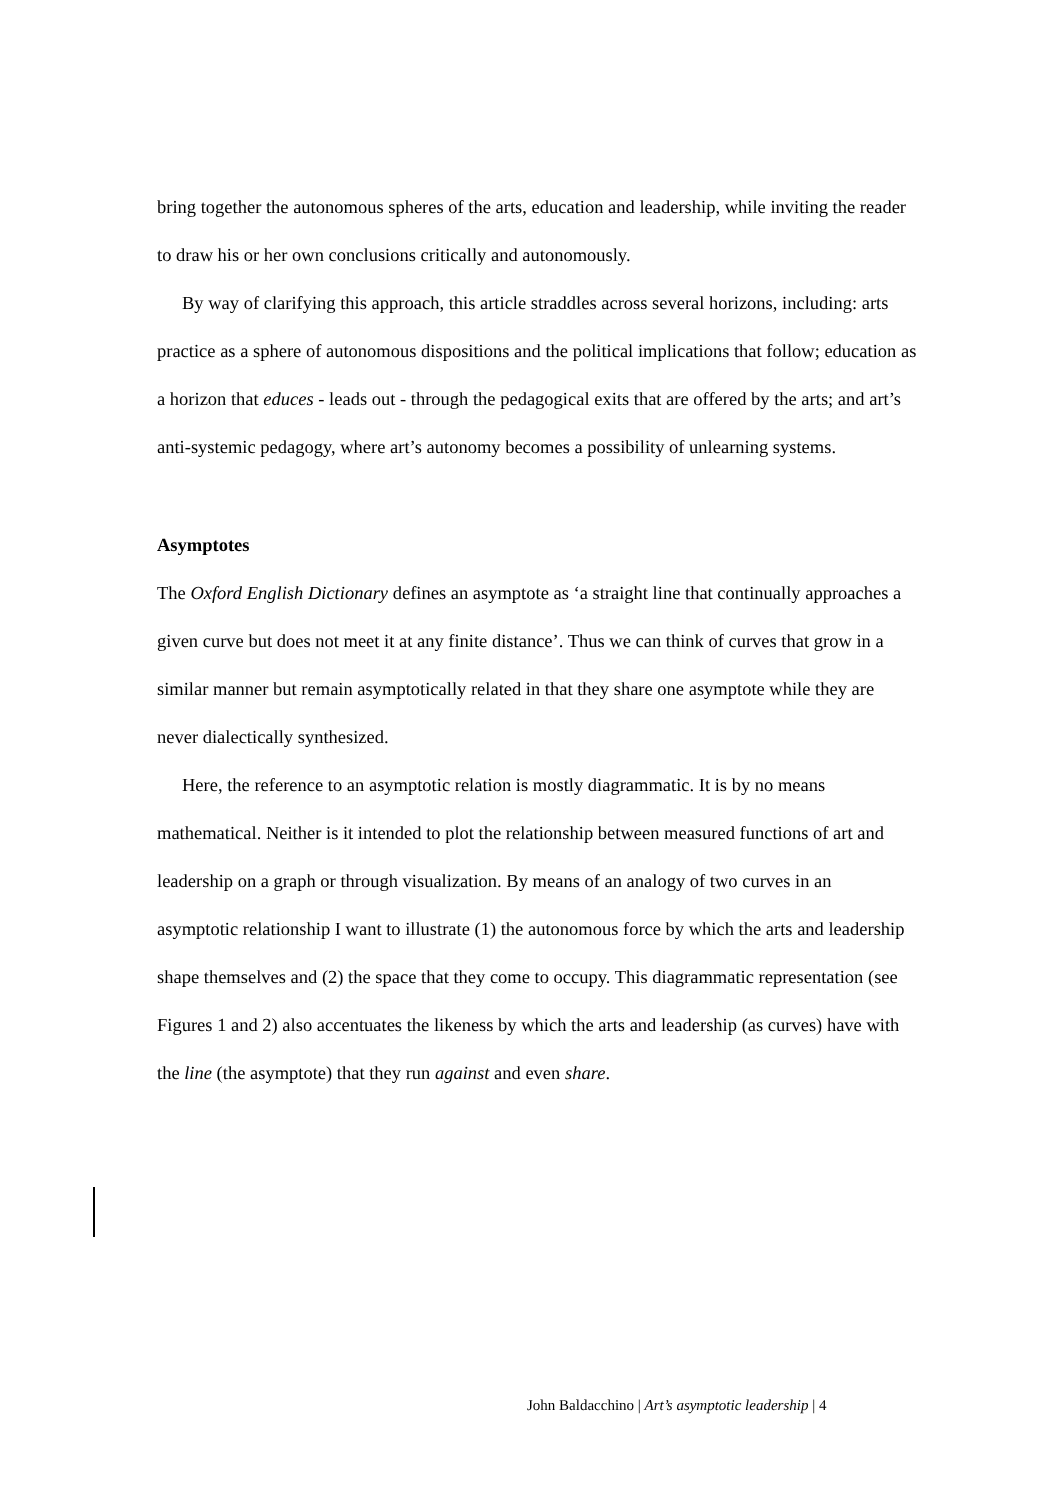bring together the autonomous spheres of the arts, education and leadership, while inviting the reader to draw his or her own conclusions critically and autonomously.
By way of clarifying this approach, this article straddles across several horizons, including: arts practice as a sphere of autonomous dispositions and the political implications that follow; education as a horizon that educes - leads out - through the pedagogical exits that are offered by the arts; and art’s anti-systemic pedagogy, where art’s autonomy becomes a possibility of unlearning systems.
Asymptotes
The Oxford English Dictionary defines an asymptote as ‘a straight line that continually approaches a given curve but does not meet it at any finite distance’. Thus we can think of curves that grow in a similar manner but remain asymptotically related in that they share one asymptote while they are never dialectically synthesized.
Here, the reference to an asymptotic relation is mostly diagrammatic. It is by no means mathematical. Neither is it intended to plot the relationship between measured functions of art and leadership on a graph or through visualization. By means of an analogy of two curves in an asymptotic relationship I want to illustrate (1) the autonomous force by which the arts and leadership shape themselves and (2) the space that they come to occupy. This diagrammatic representation (see Figures 1 and 2) also accentuates the likeness by which the arts and leadership (as curves) have with the line (the asymptote) that they run against and even share.
John Baldacchino | Art’s asymptotic leadership | 4